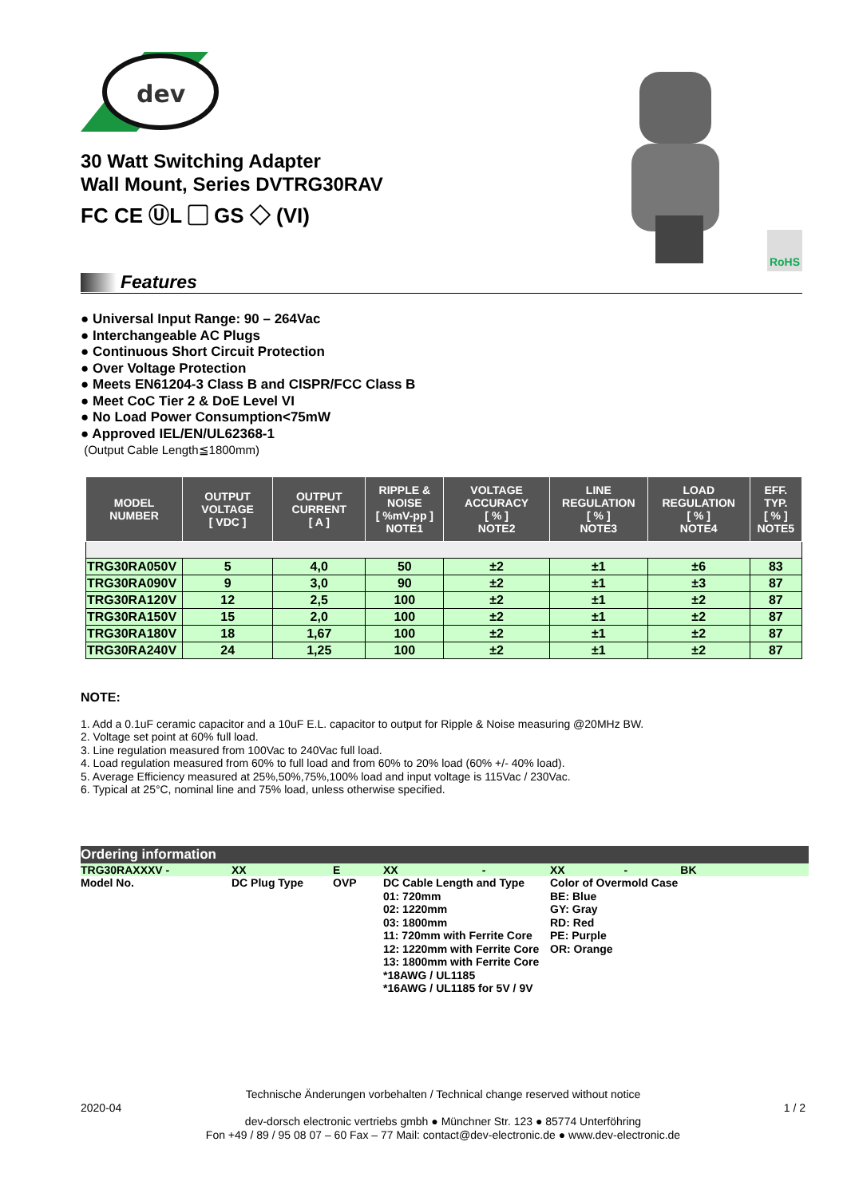dev
30 Watt Switching Adapter
Wall Mount, Series DVTRG30RAV
FC CE ⓊL ▢ GS ◇ (VI)
RoHS
Features
● Universal Input Range: 90 – 264Vac
● Interchangeable AC Plugs
● Continuous Short Circuit Protection
● Over Voltage Protection
● Meets EN61204-3 Class B and CISPR/FCC Class B
● Meet CoC Tier 2 & DoE Level VI
● No Load Power Consumption<75mW
● Approved IEL/EN/UL62368-1
(Output Cable Length≦1800mm)
| MODEL NUMBER | OUTPUT VOLTAGE [ VDC ] | OUTPUT CURRENT [ A ] | RIPPLE & NOISE [ %mV-pp ] NOTE1 | VOLTAGE ACCURACY [ % ] NOTE2 | LINE REGULATION [ % ] NOTE3 | LOAD REGULATION [ % ] NOTE4 | EFF. TYP. [ % ] NOTE5 |
| --- | --- | --- | --- | --- | --- | --- | --- |
| TRG30RA050V | 5 | 4,0 | 50 | ±2 | ±1 | ±6 | 83 |
| TRG30RA090V | 9 | 3,0 | 90 | ±2 | ±1 | ±3 | 87 |
| TRG30RA120V | 12 | 2,5 | 100 | ±2 | ±1 | ±2 | 87 |
| TRG30RA150V | 15 | 2,0 | 100 | ±2 | ±1 | ±2 | 87 |
| TRG30RA180V | 18 | 1,67 | 100 | ±2 | ±1 | ±2 | 87 |
| TRG30RA240V | 24 | 1,25 | 100 | ±2 | ±1 | ±2 | 87 |
NOTE:
1. Add a 0.1uF ceramic capacitor and a 10uF E.L. capacitor to output for Ripple & Noise measuring @20MHz BW.
2. Voltage set point at 60% full load.
3. Line regulation measured from 100Vac to 240Vac full load.
4. Load regulation measured from 60% to full load and from 60% to 20% load (60% +/- 40% load).
5. Average Efficiency measured at 25%,50%,75%,100% load and input voltage is 115Vac / 230Vac.
6. Typical at 25°C, nominal line and 75% load, unless otherwise specified.
Ordering information
| TRG30RAXXXV - | XX | E | XX - | XX - BK |
| Model No. | DC Plug Type | OVP | DC Cable Length and Type 01: 720mm 02: 1220mm 03: 1800mm 11: 720mm with Ferrite Core 12: 1220mm with Ferrite Core 13: 1800mm with Ferrite Core *18AWG / UL1185 *16AWG / UL1185 for 5V / 9V | Color of Overmold Case BE: Blue GY: Gray RD: Red PE: Purple OR: Orange |
Technische Änderungen vorbehalten / Technical change reserved without notice
2020-04 1 / 2
dev-dorsch electronic vertriebs gmbh ● Münchner Str. 123 ● 85774 Unterföhring
Fon +49 / 89 / 95 08 07 – 60 Fax – 77 Mail: contact@dev-electronic.de ● www.dev-electronic.de